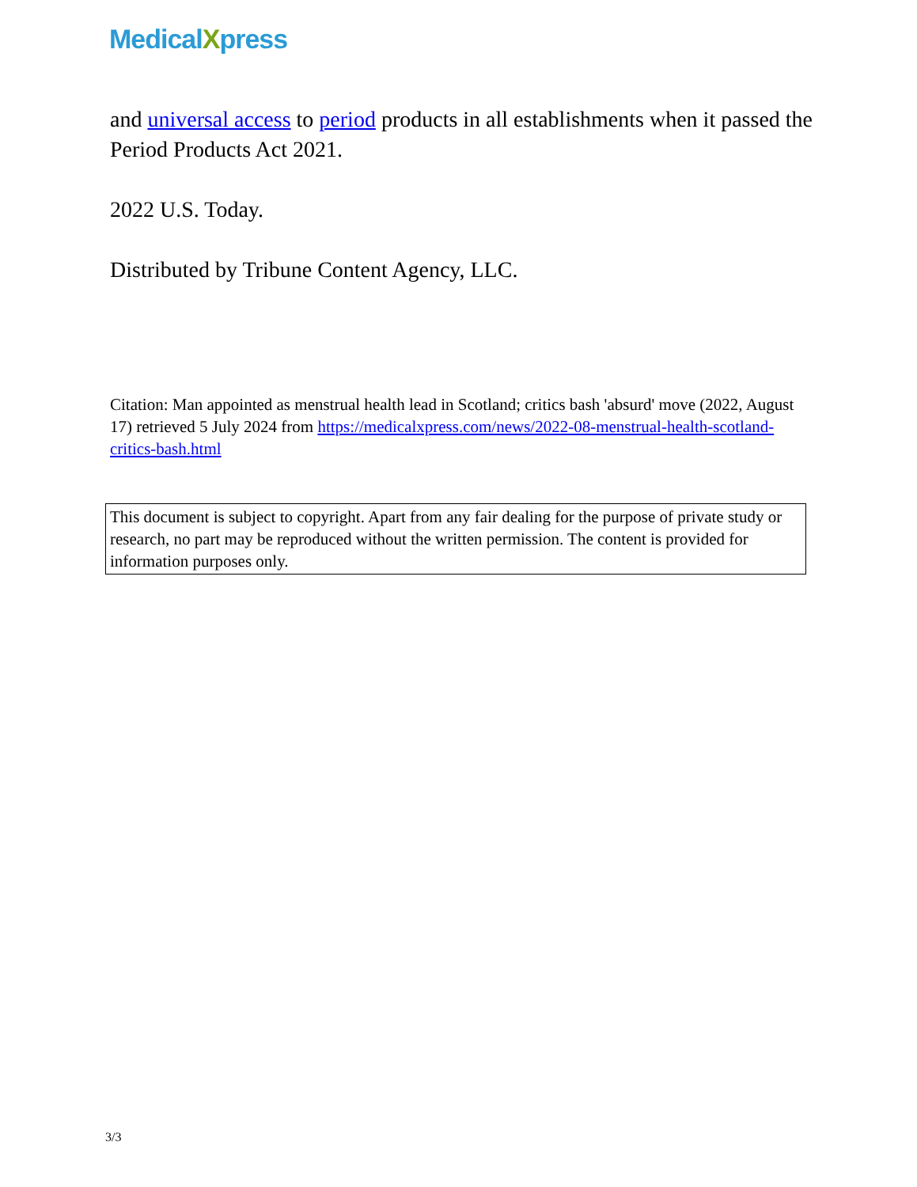MedicalXpress
and universal access to period products in all establishments when it passed the Period Products Act 2021.
2022 U.S. Today.
Distributed by Tribune Content Agency, LLC.
Citation: Man appointed as menstrual health lead in Scotland; critics bash 'absurd' move (2022, August 17) retrieved 5 July 2024 from https://medicalxpress.com/news/2022-08-menstrual-health-scotland-critics-bash.html
This document is subject to copyright. Apart from any fair dealing for the purpose of private study or research, no part may be reproduced without the written permission. The content is provided for information purposes only.
3/3